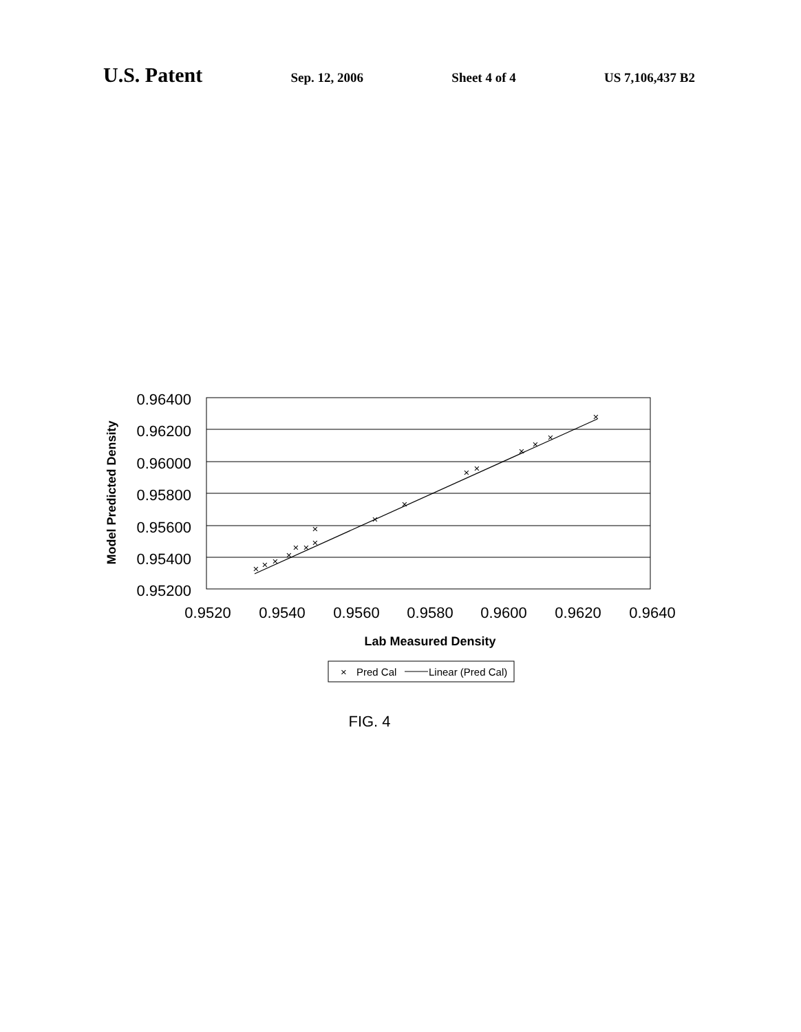U.S. Patent Sep. 12, 2006 Sheet 4 of 4 US 7,106,437 B2
×
×
×
×
×
×
×
×
×
×
×
×
×
×
×
×
0.96400
0.96200
0.96000
0.95800
0.95600
0.95400
0.95200
0.9520
0.9540
0.9560
0.9580
0.9600
0.9620
0.9640
Lab Measured Density
Model Predicted Density
×
Pred Cal
Linear (Pred Cal)
FIG. 4